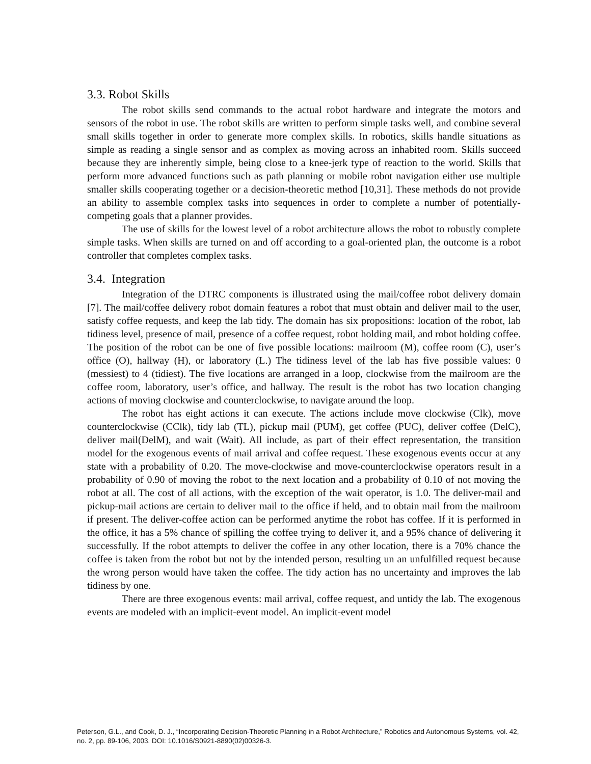3.3. Robot Skills
The robot skills send commands to the actual robot hardware and integrate the motors and sensors of the robot in use. The robot skills are written to perform simple tasks well, and combine several small skills together in order to generate more complex skills. In robotics, skills handle situations as simple as reading a single sensor and as complex as moving across an inhabited room. Skills succeed because they are inherently simple, being close to a knee-jerk type of reaction to the world. Skills that perform more advanced functions such as path planning or mobile robot navigation either use multiple smaller skills cooperating together or a decision-theoretic method [10,31]. These methods do not provide an ability to assemble complex tasks into sequences in order to complete a number of potentially-competing goals that a planner provides.
The use of skills for the lowest level of a robot architecture allows the robot to robustly complete simple tasks. When skills are turned on and off according to a goal-oriented plan, the outcome is a robot controller that completes complex tasks.
3.4. Integration
Integration of the DTRC components is illustrated using the mail/coffee robot delivery domain [7]. The mail/coffee delivery robot domain features a robot that must obtain and deliver mail to the user, satisfy coffee requests, and keep the lab tidy. The domain has six propositions: location of the robot, lab tidiness level, presence of mail, presence of a coffee request, robot holding mail, and robot holding coffee. The position of the robot can be one of five possible locations: mailroom (M), coffee room (C), user’s office (O), hallway (H), or laboratory (L.) The tidiness level of the lab has five possible values: 0 (messiest) to 4 (tidiest). The five locations are arranged in a loop, clockwise from the mailroom are the coffee room, laboratory, user’s office, and hallway. The result is the robot has two location changing actions of moving clockwise and counterclockwise, to navigate around the loop.
The robot has eight actions it can execute. The actions include move clockwise (Clk), move counterclockwise (CClk), tidy lab (TL), pickup mail (PUM), get coffee (PUC), deliver coffee (DelC), deliver mail(DelM), and wait (Wait). All include, as part of their effect representation, the transition model for the exogenous events of mail arrival and coffee request. These exogenous events occur at any state with a probability of 0.20. The move-clockwise and move-counterclockwise operators result in a probability of 0.90 of moving the robot to the next location and a probability of 0.10 of not moving the robot at all. The cost of all actions, with the exception of the wait operator, is 1.0. The deliver-mail and pickup-mail actions are certain to deliver mail to the office if held, and to obtain mail from the mailroom if present. The deliver-coffee action can be performed anytime the robot has coffee. If it is performed in the office, it has a 5% chance of spilling the coffee trying to deliver it, and a 95% chance of delivering it successfully. If the robot attempts to deliver the coffee in any other location, there is a 70% chance the coffee is taken from the robot but not by the intended person, resulting un an unfulfilled request because the wrong person would have taken the coffee. The tidy action has no uncertainty and improves the lab tidiness by one.
There are three exogenous events: mail arrival, coffee request, and untidy the lab. The exogenous events are modeled with an implicit-event model. An implicit-event model
Peterson, G.L., and Cook, D. J., “Incorporating Decision-Theoretic Planning in a Robot Architecture,” Robotics and Autonomous Systems, vol. 42, no. 2, pp. 89-106, 2003. DOI: 10.1016/S0921-8890(02)00326-3.